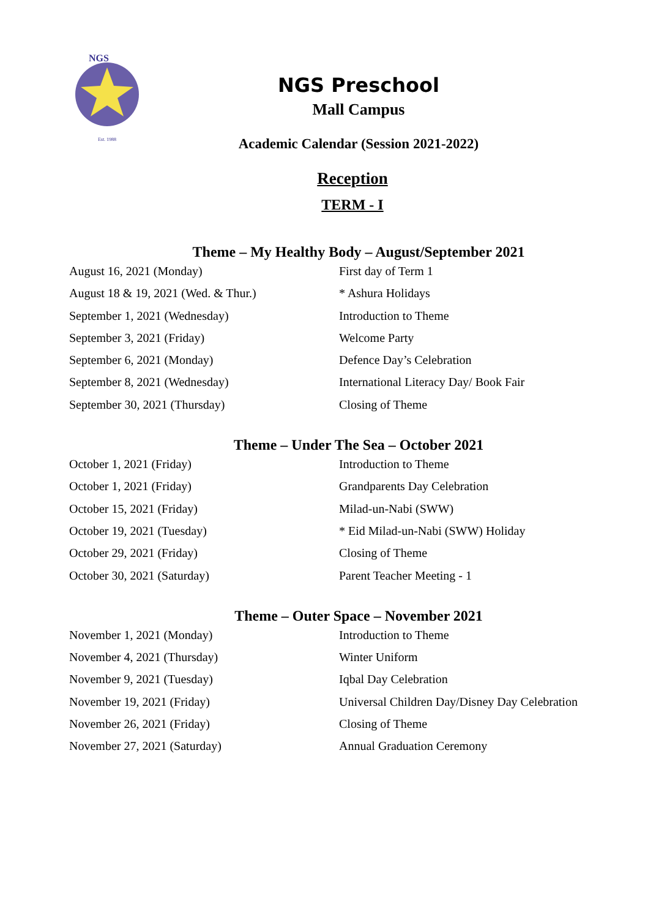NGS
Est. 1988
NGS Preschool
Mall Campus
Academic Calendar (Session 2021-2022)
Reception
TERM - I
Theme – My Healthy Body – August/September 2021
| August 16, 2021 (Monday) | First day of Term 1 |
| August 18 & 19, 2021 (Wed. & Thur.) | * Ashura Holidays |
| September 1, 2021 (Wednesday) | Introduction to Theme |
| September 3, 2021 (Friday) | Welcome Party |
| September 6, 2021 (Monday) | Defence Day’s Celebration |
| September 8, 2021 (Wednesday) | International Literacy Day/ Book Fair |
| September 30, 2021 (Thursday) | Closing of Theme |
Theme – Under The Sea – October 2021
| October 1, 2021 (Friday) | Introduction to Theme |
| October 1, 2021 (Friday) | Grandparents Day Celebration |
| October 15, 2021 (Friday) | Milad-un-Nabi (SWW) |
| October 19, 2021 (Tuesday) | * Eid Milad-un-Nabi (SWW) Holiday |
| October 29, 2021 (Friday) | Closing of Theme |
| October 30, 2021 (Saturday) | Parent Teacher Meeting - 1 |
Theme – Outer Space – November 2021
| November 1, 2021 (Monday) | Introduction to Theme |
| November 4, 2021 (Thursday) | Winter Uniform |
| November 9, 2021 (Tuesday) | Iqbal Day Celebration |
| November 19, 2021 (Friday) | Universal Children Day/Disney Day Celebration |
| November 26, 2021 (Friday) | Closing of Theme |
| November 27, 2021 (Saturday) | Annual Graduation Ceremony |